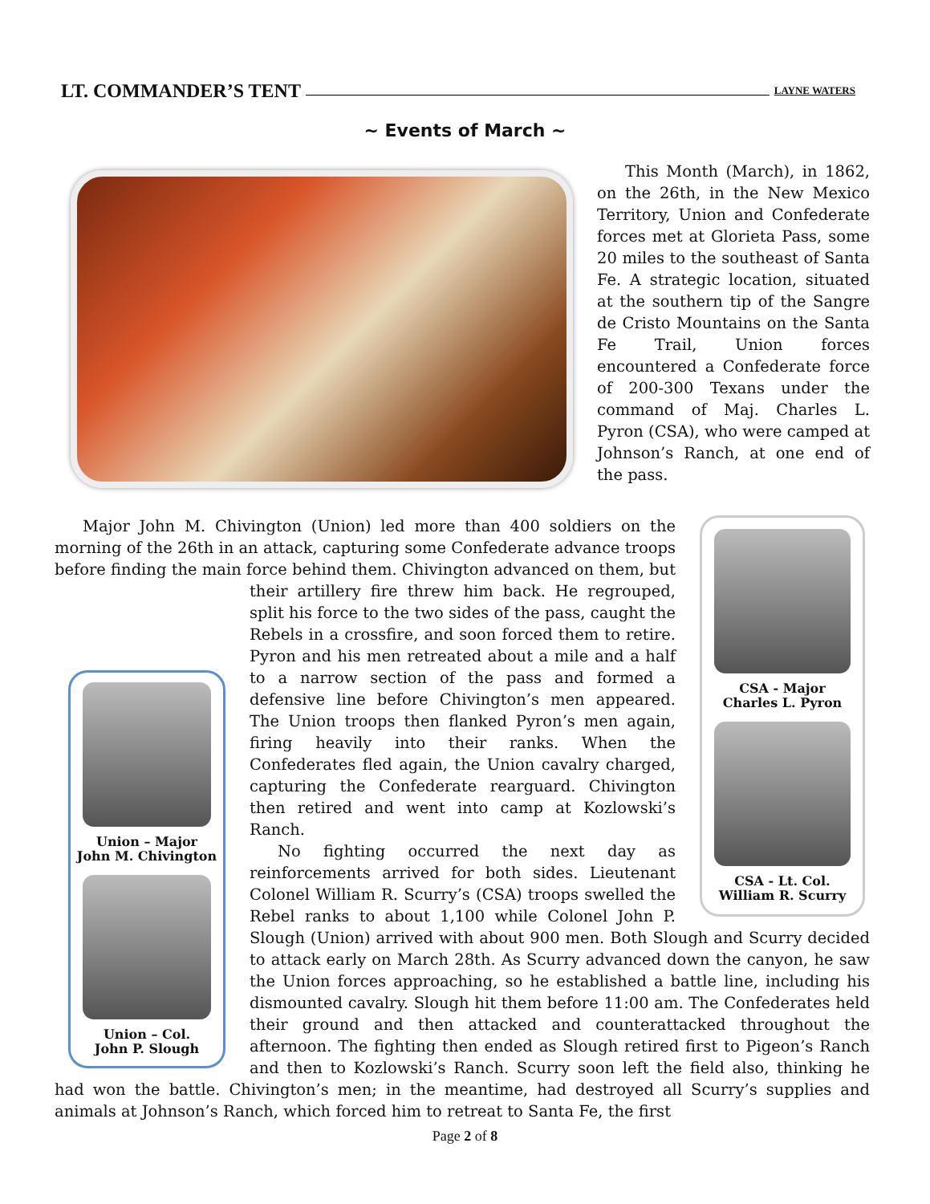LT. COMMANDER’S TENT LAYNE WATERS
~ Events of March ~
This Month (March), in 1862, on the 26th, in the New Mexico Territory, Union and Confederate forces met at Glorieta Pass, some 20 miles to the southeast of Santa Fe. A strategic location, situated at the southern tip of the Sangre de Cristo Mountains on the Santa Fe Trail, Union forces encountered a Confederate force of 200-300 Texans under the command of Maj. Charles L. Pyron (CSA), who were camped at Johnson’s Ranch, at one end of the pass.
CSA - Major
Charles L. Pyron
CSA - Lt. Col.
William R. Scurry
Major John M. Chivington (Union) led more than 400 soldiers on the morning of the 26th in an attack, capturing some Confederate advance troops before finding the main force behind them. Chivington advanced on them,
Union – Major
John M. Chivington Union – Col.
John P. Slough
but their artillery fire threw him back. He regrouped, split his force to the two sides of the pass, caught the Rebels in a crossfire, and soon forced them to retire. Pyron and his men retreated about a mile and a half to a narrow section of the pass and formed a defensive line before Chivington’s men appeared. The Union troops then flanked Pyron’s men again, firing heavily into their ranks. When the Confederates fled again, the Union cavalry charged, capturing the Confederate rearguard. Chivington then retired and went into camp at Kozlowski’s Ranch.
No fighting occurred the next day as reinforcements arrived for both sides. Lieutenant Colonel William R. Scurry’s (CSA) troops swelled the Rebel ranks to about 1,100 while Colonel John P. Slough (Union) arrived with about 900 men. Both Slough and Scurry decided to attack early on March 28th. As Scurry advanced down the canyon, he saw the Union forces approaching, so he established a battle line, including his dismounted cavalry. Slough hit them before 11:00 am. The Confederates held their ground and then attacked and counterattacked throughout the afternoon. The fighting then ended as Slough retired first to Pigeon’s Ranch and then to Kozlowski’s Ranch. Scurry soon left the field also, thinking he had won the battle. Chivington’s men; in the meantime, had destroyed all Scurry’s supplies and animals at Johnson’s Ranch, which forced him to retreat to Santa Fe, the first
Page 2 of 8